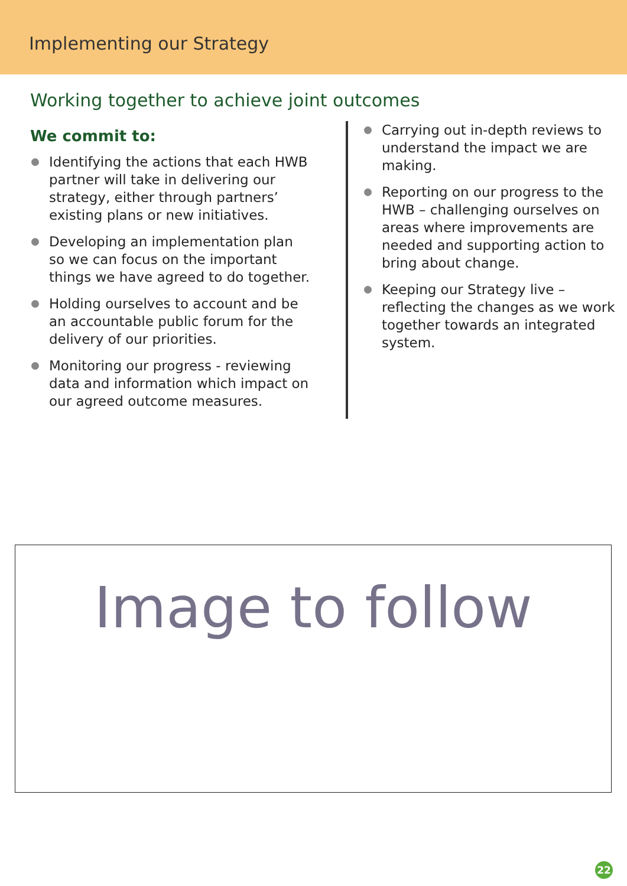Implementing our Strategy
Working together to achieve joint outcomes
We commit to:
Identifying the actions that each HWB partner will take in delivering our strategy, either through partners’ existing plans or new initiatives.
Developing an implementation plan so we can focus on the important things we have agreed to do together.
Holding ourselves to account and be an accountable public forum for the delivery of our priorities.
Monitoring our progress - reviewing data and information which impact on our agreed outcome measures.
Carrying out in-depth reviews to understand the impact we are making.
Reporting on our progress to the HWB – challenging ourselves on areas where improvements are needed and supporting action to bring about change.
Keeping our Strategy live – reflecting the changes as we work together towards an integrated system.
Image to follow
22